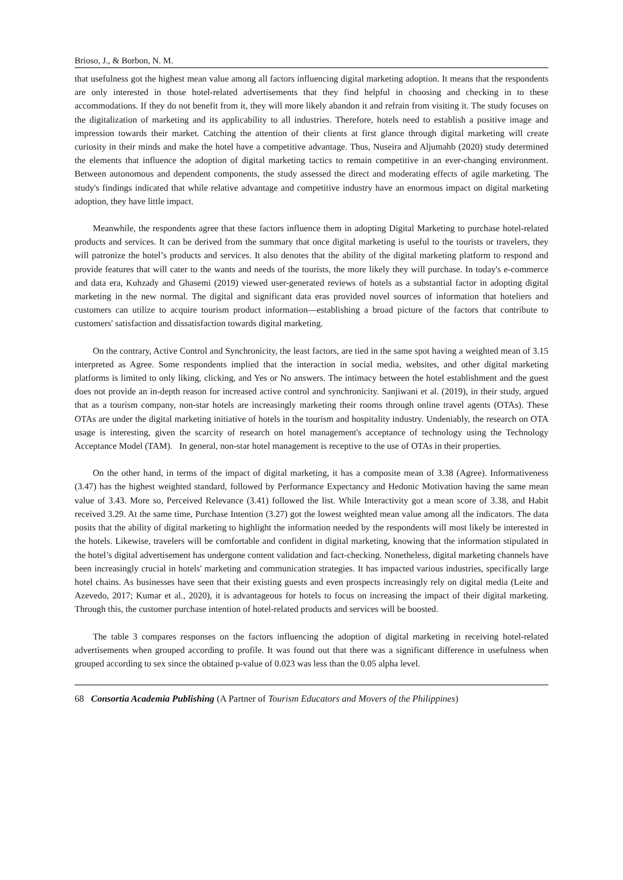Brioso, J., & Borbon, N. M.
that usefulness got the highest mean value among all factors influencing digital marketing adoption. It means that the respondents are only interested in those hotel-related advertisements that they find helpful in choosing and checking in to these accommodations. If they do not benefit from it, they will more likely abandon it and refrain from visiting it. The study focuses on the digitalization of marketing and its applicability to all industries. Therefore, hotels need to establish a positive image and impression towards their market. Catching the attention of their clients at first glance through digital marketing will create curiosity in their minds and make the hotel have a competitive advantage. Thus, Nuseira and Aljumahb (2020) study determined the elements that influence the adoption of digital marketing tactics to remain competitive in an ever-changing environment. Between autonomous and dependent components, the study assessed the direct and moderating effects of agile marketing. The study's findings indicated that while relative advantage and competitive industry have an enormous impact on digital marketing adoption, they have little impact.
Meanwhile, the respondents agree that these factors influence them in adopting Digital Marketing to purchase hotel-related products and services. It can be derived from the summary that once digital marketing is useful to the tourists or travelers, they will patronize the hotel’s products and services. It also denotes that the ability of the digital marketing platform to respond and provide features that will cater to the wants and needs of the tourists, the more likely they will purchase. In today's e-commerce and data era, Kuhzady and Ghasemi (2019) viewed user-generated reviews of hotels as a substantial factor in adopting digital marketing in the new normal. The digital and significant data eras provided novel sources of information that hoteliers and customers can utilize to acquire tourism product information—establishing a broad picture of the factors that contribute to customers' satisfaction and dissatisfaction towards digital marketing.
On the contrary, Active Control and Synchronicity, the least factors, are tied in the same spot having a weighted mean of 3.15 interpreted as Agree. Some respondents implied that the interaction in social media, websites, and other digital marketing platforms is limited to only liking, clicking, and Yes or No answers. The intimacy between the hotel establishment and the guest does not provide an in-depth reason for increased active control and synchronicity. Sanjiwani et al. (2019), in their study, argued that as a tourism company, non-star hotels are increasingly marketing their rooms through online travel agents (OTAs). These OTAs are under the digital marketing initiative of hotels in the tourism and hospitality industry. Undeniably, the research on OTA usage is interesting, given the scarcity of research on hotel management's acceptance of technology using the Technology Acceptance Model (TAM). In general, non-star hotel management is receptive to the use of OTAs in their properties.
On the other hand, in terms of the impact of digital marketing, it has a composite mean of 3.38 (Agree). Informativeness (3.47) has the highest weighted standard, followed by Performance Expectancy and Hedonic Motivation having the same mean value of 3.43. More so, Perceived Relevance (3.41) followed the list. While Interactivity got a mean score of 3.38, and Habit received 3.29. At the same time, Purchase Intention (3.27) got the lowest weighted mean value among all the indicators. The data posits that the ability of digital marketing to highlight the information needed by the respondents will most likely be interested in the hotels. Likewise, travelers will be comfortable and confident in digital marketing, knowing that the information stipulated in the hotel’s digital advertisement has undergone content validation and fact-checking. Nonetheless, digital marketing channels have been increasingly crucial in hotels' marketing and communication strategies. It has impacted various industries, specifically large hotel chains. As businesses have seen that their existing guests and even prospects increasingly rely on digital media (Leite and Azevedo, 2017; Kumar et al., 2020), it is advantageous for hotels to focus on increasing the impact of their digital marketing. Through this, the customer purchase intention of hotel-related products and services will be boosted.
The table 3 compares responses on the factors influencing the adoption of digital marketing in receiving hotel-related advertisements when grouped according to profile. It was found out that there was a significant difference in usefulness when grouped according to sex since the obtained p-value of 0.023 was less than the 0.05 alpha level.
68 Consortia Academia Publishing (A Partner of Tourism Educators and Movers of the Philippines)